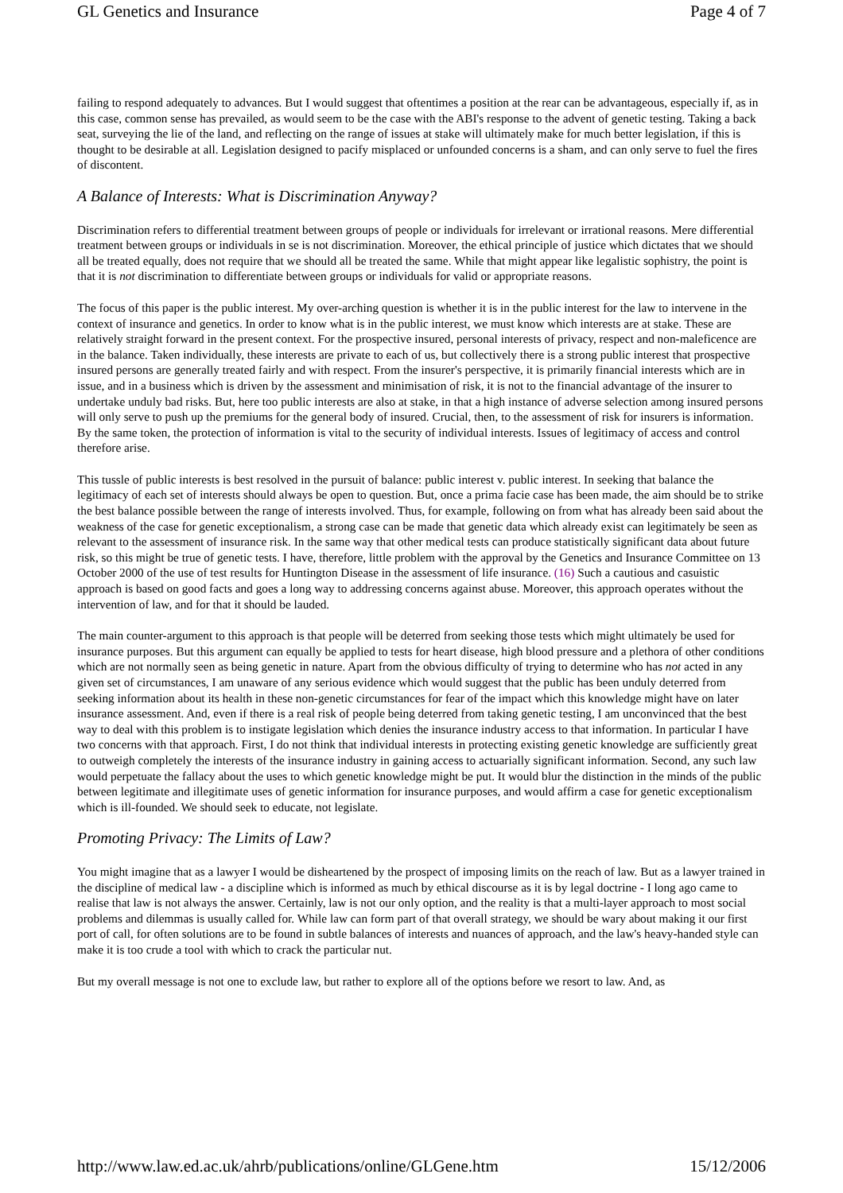GL Genetics and Insurance Page 4 of 7
failing to respond adequately to advances. But I would suggest that oftentimes a position at the rear can be advantageous, especially if, as in this case, common sense has prevailed, as would seem to be the case with the ABI's response to the advent of genetic testing. Taking a back seat, surveying the lie of the land, and reflecting on the range of issues at stake will ultimately make for much better legislation, if this is thought to be desirable at all. Legislation designed to pacify misplaced or unfounded concerns is a sham, and can only serve to fuel the fires of discontent.
A Balance of Interests: What is Discrimination Anyway?
Discrimination refers to differential treatment between groups of people or individuals for irrelevant or irrational reasons. Mere differential treatment between groups or individuals in se is not discrimination. Moreover, the ethical principle of justice which dictates that we should all be treated equally, does not require that we should all be treated the same. While that might appear like legalistic sophistry, the point is that it is not discrimination to differentiate between groups or individuals for valid or appropriate reasons.
The focus of this paper is the public interest. My over-arching question is whether it is in the public interest for the law to intervene in the context of insurance and genetics. In order to know what is in the public interest, we must know which interests are at stake. These are relatively straight forward in the present context. For the prospective insured, personal interests of privacy, respect and non-maleficence are in the balance. Taken individually, these interests are private to each of us, but collectively there is a strong public interest that prospective insured persons are generally treated fairly and with respect. From the insurer's perspective, it is primarily financial interests which are in issue, and in a business which is driven by the assessment and minimisation of risk, it is not to the financial advantage of the insurer to undertake unduly bad risks. But, here too public interests are also at stake, in that a high instance of adverse selection among insured persons will only serve to push up the premiums for the general body of insured. Crucial, then, to the assessment of risk for insurers is information. By the same token, the protection of information is vital to the security of individual interests. Issues of legitimacy of access and control therefore arise.
This tussle of public interests is best resolved in the pursuit of balance: public interest v. public interest. In seeking that balance the legitimacy of each set of interests should always be open to question. But, once a prima facie case has been made, the aim should be to strike the best balance possible between the range of interests involved. Thus, for example, following on from what has already been said about the weakness of the case for genetic exceptionalism, a strong case can be made that genetic data which already exist can legitimately be seen as relevant to the assessment of insurance risk. In the same way that other medical tests can produce statistically significant data about future risk, so this might be true of genetic tests. I have, therefore, little problem with the approval by the Genetics and Insurance Committee on 13 October 2000 of the use of test results for Huntington Disease in the assessment of life insurance. (16) Such a cautious and casuistic approach is based on good facts and goes a long way to addressing concerns against abuse. Moreover, this approach operates without the intervention of law, and for that it should be lauded.
The main counter-argument to this approach is that people will be deterred from seeking those tests which might ultimately be used for insurance purposes. But this argument can equally be applied to tests for heart disease, high blood pressure and a plethora of other conditions which are not normally seen as being genetic in nature. Apart from the obvious difficulty of trying to determine who has not acted in any given set of circumstances, I am unaware of any serious evidence which would suggest that the public has been unduly deterred from seeking information about its health in these non-genetic circumstances for fear of the impact which this knowledge might have on later insurance assessment. And, even if there is a real risk of people being deterred from taking genetic testing, I am unconvinced that the best way to deal with this problem is to instigate legislation which denies the insurance industry access to that information. In particular I have two concerns with that approach. First, I do not think that individual interests in protecting existing genetic knowledge are sufficiently great to outweigh completely the interests of the insurance industry in gaining access to actuarially significant information. Second, any such law would perpetuate the fallacy about the uses to which genetic knowledge might be put. It would blur the distinction in the minds of the public between legitimate and illegitimate uses of genetic information for insurance purposes, and would affirm a case for genetic exceptionalism which is ill-founded. We should seek to educate, not legislate.
Promoting Privacy: The Limits of Law?
You might imagine that as a lawyer I would be disheartened by the prospect of imposing limits on the reach of law. But as a lawyer trained in the discipline of medical law - a discipline which is informed as much by ethical discourse as it is by legal doctrine - I long ago came to realise that law is not always the answer. Certainly, law is not our only option, and the reality is that a multi-layer approach to most social problems and dilemmas is usually called for. While law can form part of that overall strategy, we should be wary about making it our first port of call, for often solutions are to be found in subtle balances of interests and nuances of approach, and the law's heavy-handed style can make it is too crude a tool with which to crack the particular nut.
But my overall message is not one to exclude law, but rather to explore all of the options before we resort to law. And, as
http://www.law.ed.ac.uk/ahrb/publications/online/GLGene.htm 15/12/2006